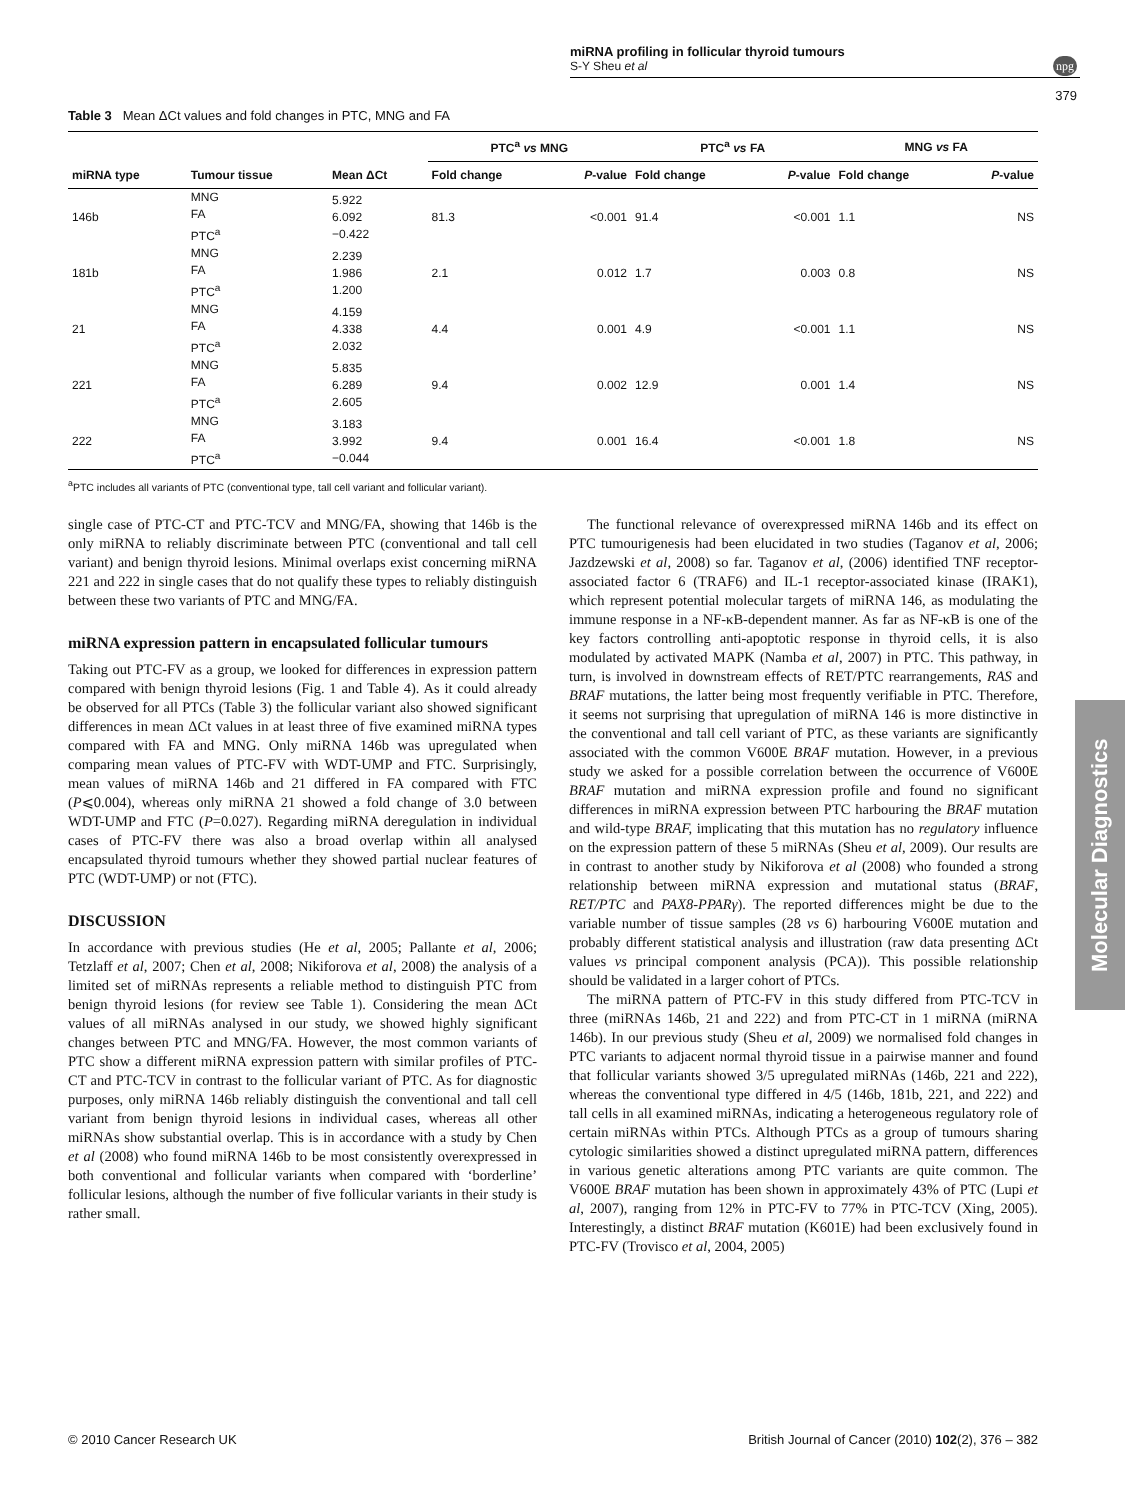miRNA profiling in follicular thyroid tumours
S-Y Sheu et al
npg
379
Molecular Diagnostics
Table 3 Mean ΔCt values and fold changes in PTC, MNG and FA
| | | | PTC<sup>a</sup> vs MNG | | PTC<sup>a</sup> vs FA | | MNG vs FA | |
| --- | --- | --- | --- | --- | --- | --- | --- | --- |
| miRNA type | Tumour tissue | Mean ΔCt | Fold change | P -value | Fold change | P -value | Fold change | P -value |
| 146b | MNG FA PTC<sup>a</sup> | 5.922 6.092 −0.422 | 81.3 | <0.001 | 91.4 | <0.001 | 1.1 | NS |
| 181b | MNG FA PTC<sup>a</sup> | 2.239 1.986 1.200 | 2.1 | 0.012 | 1.7 | 0.003 | 0.8 | NS |
| 21 | MNG FA PTC<sup>a</sup> | 4.159 4.338 2.032 | 4.4 | 0.001 | 4.9 | <0.001 | 1.1 | NS |
| 221 | MNG FA PTC<sup>a</sup> | 5.835 6.289 2.605 | 9.4 | 0.002 | 12.9 | 0.001 | 1.4 | NS |
| 222 | MNG FA PTC<sup>a</sup> | 3.183 3.992 −0.044 | 9.4 | 0.001 | 16.4 | <0.001 | 1.8 | NS |
<sup>a</sup> PTC includes all variants of PTC (conventional type, tall cell variant and follicular variant).
single case of PTC-CT and PTC-TCV and MNG/FA, showing that 146b is the only miRNA to reliably discriminate between PTC (conventional and tall cell variant) and benign thyroid lesions. Minimal overlaps exist concerning miRNA 221 and 222 in single cases that do not qualify these types to reliably distinguish between these two variants of PTC and MNG/FA.
miRNA expression pattern in encapsulated follicular tumours
Taking out PTC-FV as a group, we looked for differences in expression pattern compared with benign thyroid lesions (Fig. 1 and Table 4). As it could already be observed for all PTCs (Table 3) the follicular variant also showed significant differences in mean ΔCt values in at least three of five examined miRNA types compared with FA and MNG. Only miRNA 146b was upregulated when comparing mean values of PTC-FV with WDT-UMP and FTC. Surprisingly, mean values of miRNA 146b and 21 differed in FA compared with FTC (P⩽0.004), whereas only miRNA 21 showed a fold change of 3.0 between WDT-UMP and FTC (P=0.027). Regarding miRNA deregulation in individual cases of PTC-FV there was also a broad overlap within all analysed encapsulated thyroid tumours whether they showed partial nuclear features of PTC (WDT-UMP) or not (FTC).
DISCUSSION
In accordance with previous studies (He et al, 2005; Pallante et al, 2006; Tetzlaff et al, 2007; Chen et al, 2008; Nikiforova et al, 2008) the analysis of a limited set of miRNAs represents a reliable method to distinguish PTC from benign thyroid lesions (for review see Table 1). Considering the mean ΔCt values of all miRNAs analysed in our study, we showed highly significant changes between PTC and MNG/FA. However, the most common variants of PTC show a different miRNA expression pattern with similar profiles of PTC-CT and PTC-TCV in contrast to the follicular variant of PTC. As for diagnostic purposes, only miRNA 146b reliably distinguish the conventional and tall cell variant from benign thyroid lesions in individual cases, whereas all other miRNAs show substantial overlap. This is in accordance with a study by Chen et al (2008) who found miRNA 146b to be most consistently overexpressed in both conventional and follicular variants when compared with ‘borderline’ follicular lesions, although the number of five follicular variants in their study is rather small.
The functional relevance of overexpressed miRNA 146b and its effect on PTC tumourigenesis had been elucidated in two studies (Taganov et al, 2006; Jazdzewski et al, 2008) so far. Taganov et al, (2006) identified TNF receptor-associated factor 6 (TRAF6) and IL-1 receptor-associated kinase (IRAK1), which represent potential molecular targets of miRNA 146, as modulating the immune response in a NF-κB-dependent manner. As far as NF-κB is one of the key factors controlling anti-apoptotic response in thyroid cells, it is also modulated by activated MAPK (Namba et al, 2007) in PTC. This pathway, in turn, is involved in downstream effects of RET/PTC rearrangements, RAS and BRAF mutations, the latter being most frequently verifiable in PTC. Therefore, it seems not surprising that upregulation of miRNA 146 is more distinctive in the conventional and tall cell variant of PTC, as these variants are significantly associated with the common V600E BRAF mutation. However, in a previous study we asked for a possible correlation between the occurrence of V600E BRAF mutation and miRNA expression profile and found no significant differences in miRNA expression between PTC harbouring the BRAF mutation and wild-type BRAF, implicating that this mutation has no regulatory influence on the expression pattern of these 5 miRNAs (Sheu et al, 2009). Our results are in contrast to another study by Nikiforova et al (2008) who founded a strong relationship between miRNA expression and mutational status (BRAF, RET/PTC and PAX8-PPARγ). The reported differences might be due to the variable number of tissue samples (28 vs 6) harbouring V600E mutation and probably different statistical analysis and illustration (raw data presenting ΔCt values vs principal component analysis (PCA)). This possible relationship should be validated in a larger cohort of PTCs.
The miRNA pattern of PTC-FV in this study differed from PTC-TCV in three (miRNAs 146b, 21 and 222) and from PTC-CT in 1 miRNA (miRNA 146b). In our previous study (Sheu et al, 2009) we normalised fold changes in PTC variants to adjacent normal thyroid tissue in a pairwise manner and found that follicular variants showed 3/5 upregulated miRNAs (146b, 221 and 222), whereas the conventional type differed in 4/5 (146b, 181b, 221, and 222) and tall cells in all examined miRNAs, indicating a heterogeneous regulatory role of certain miRNAs within PTCs. Although PTCs as a group of tumours sharing cytologic similarities showed a distinct upregulated miRNA pattern, differences in various genetic alterations among PTC variants are quite common. The V600E BRAF mutation has been shown in approximately 43% of PTC (Lupi et al, 2007), ranging from 12% in PTC-FV to 77% in PTC-TCV (Xing, 2005). Interestingly, a distinct BRAF mutation (K601E) had been exclusively found in PTC-FV (Trovisco et al, 2004, 2005)
© 2010 Cancer Research UK British Journal of Cancer (2010) 102(2), 376 – 382